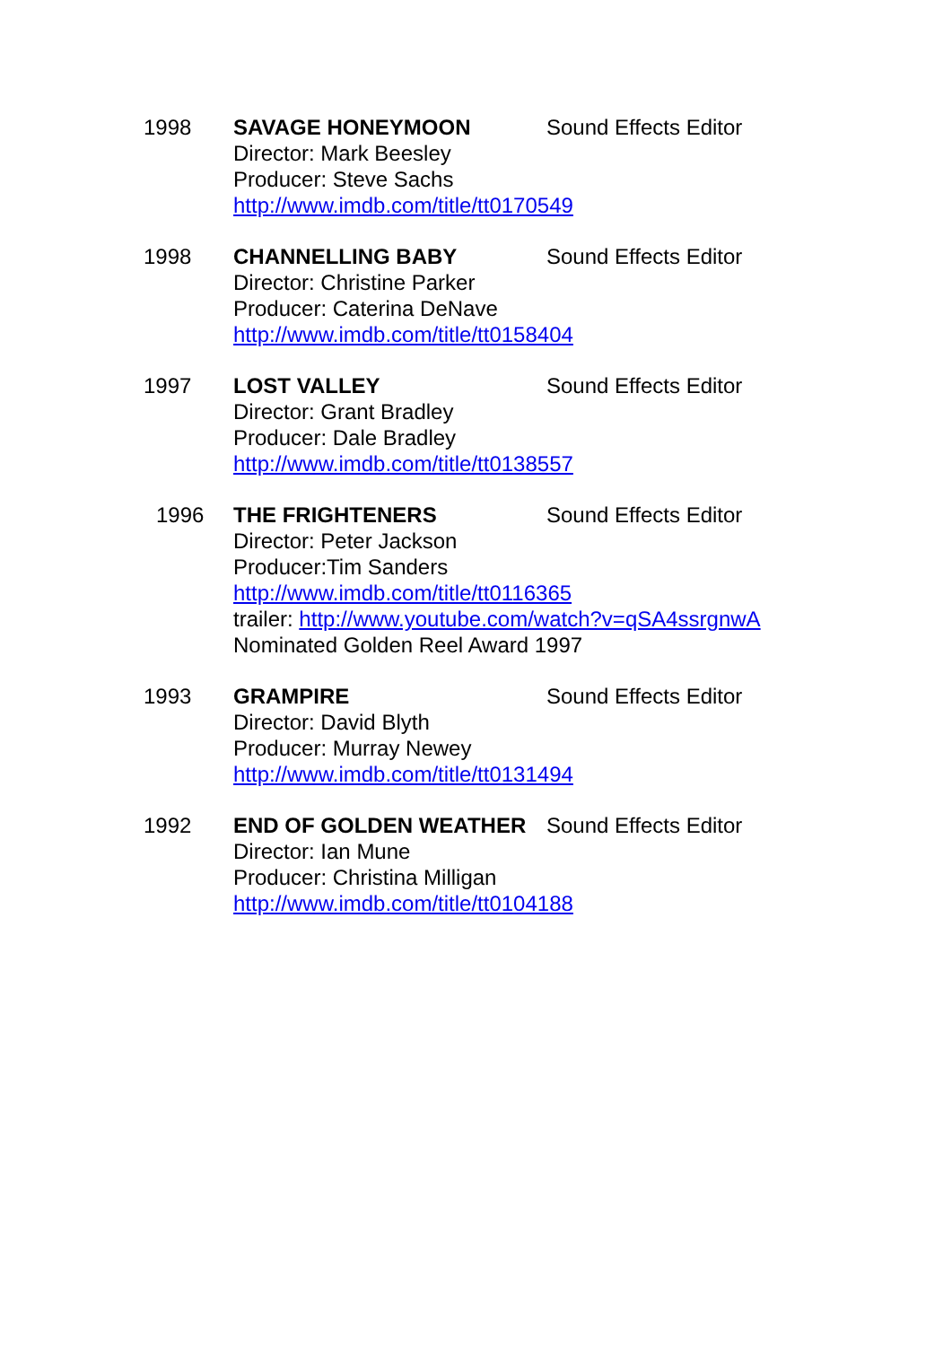1998 SAVAGE HONEYMOON Sound Effects Editor
Director: Mark Beesley
Producer: Steve Sachs
http://www.imdb.com/title/tt0170549
1998 CHANNELLING BABY Sound Effects Editor
Director: Christine Parker
Producer: Caterina DeNave
http://www.imdb.com/title/tt0158404
1997 LOST VALLEY Sound Effects Editor
Director: Grant Bradley
Producer: Dale Bradley
http://www.imdb.com/title/tt0138557
1996 THE FRIGHTENERS Sound Effects Editor
Director: Peter Jackson
Producer:Tim Sanders
http://www.imdb.com/title/tt0116365
trailer: http://www.youtube.com/watch?v=qSA4ssrgnwA
Nominated Golden Reel Award 1997
1993 GRAMPIRE Sound Effects Editor
Director: David Blyth
Producer: Murray Newey
http://www.imdb.com/title/tt0131494
1992 END OF GOLDEN WEATHER Sound Effects Editor
Director: Ian Mune
Producer: Christina Milligan
http://www.imdb.com/title/tt0104188